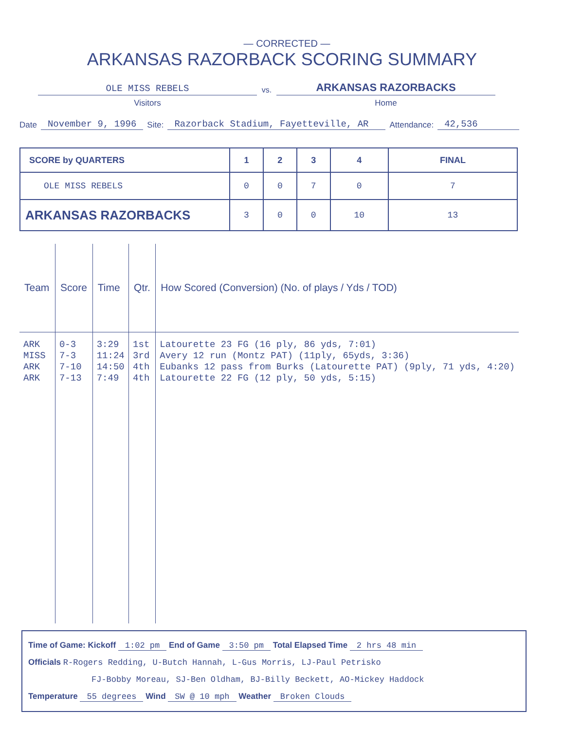— CORRECTED —
ARKANSAS RAZORBACK SCORING SUMMARY
OLE MISS REBELS
Visitors
vs.
ARKANSAS RAZORBACKS
Home
Date November 9, 1996 Site: Razorback Stadium, Fayetteville, AR Attendance: 42,536
| SCORE by QUARTERS | 1 | 2 | 3 | 4 | FINAL |
| --- | --- | --- | --- | --- | --- |
| OLE MISS REBELS | 0 | 0 | 7 | 0 | 7 |
| ARKANSAS RAZORBACKS | 3 | 0 | 0 | 10 | 13 |
| Team | Score | Time | Qtr. | How Scored (Conversion) (No. of plays / Yds / TOD) |
| --- | --- | --- | --- | --- |
| ARK MISS ARK ARK | 0-3 7-3 7-10 7-13 | 3:29 11:24 14:50 7:49 | 1st 3rd 4th 4th | Latourette 23 FG (16 ply, 86 yds, 7:01) Avery 12 run (Montz PAT) (11ply, 65yds, 3:36) Eubanks 12 pass from Burks (Latourette PAT) (9ply, 71 yds, 4:20) Latourette 22 FG (12 ply, 50 yds, 5:15) |
Time of Game: Kickoff 1:02 pm End of Game 3:50 pm Total Elapsed Time 2 hrs 48 min
Officials R-Rogers Redding, U-Butch Hannah, L-Gus Morris, LJ-Paul Petrisko
FJ-Bobby Moreau, SJ-Ben Oldham, BJ-Billy Beckett, AO-Mickey Haddock
Temperature 55 degrees Wind SW @ 10 mph Weather Broken Clouds